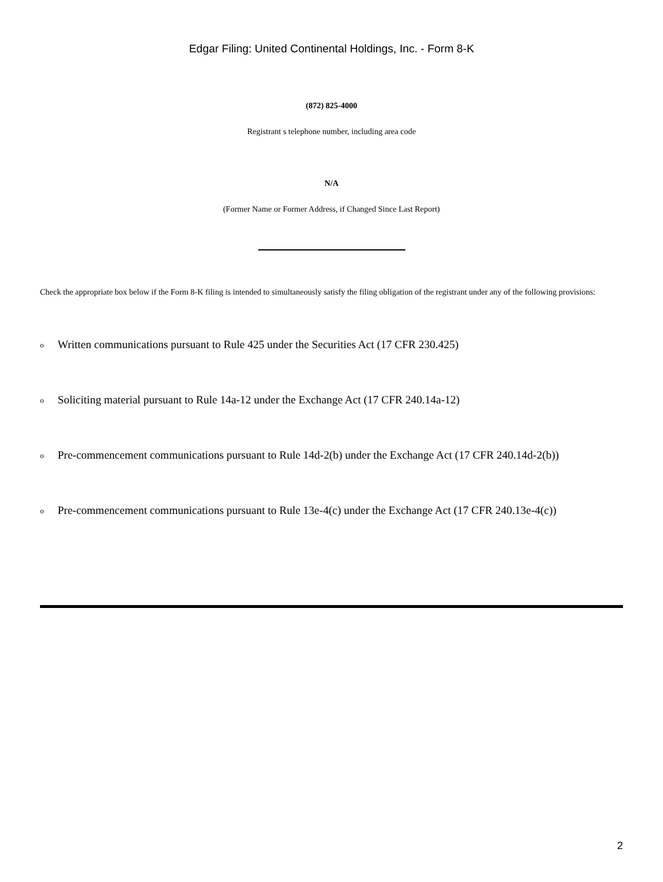Edgar Filing: United Continental Holdings, Inc. - Form 8-K
(872) 825-4000
Registrant s telephone number, including area code
N/A
(Former Name or Former Address, if Changed Since Last Report)
Check the appropriate box below if the Form 8-K filing is intended to simultaneously satisfy the filing obligation of the registrant under any of the following provisions:
o Written communications pursuant to Rule 425 under the Securities Act (17 CFR 230.425)
o Soliciting material pursuant to Rule 14a-12 under the Exchange Act (17 CFR 240.14a-12)
o Pre-commencement communications pursuant to Rule 14d-2(b) under the Exchange Act (17 CFR 240.14d-2(b))
o Pre-commencement communications pursuant to Rule 13e-4(c) under the Exchange Act (17 CFR 240.13e-4(c))
2